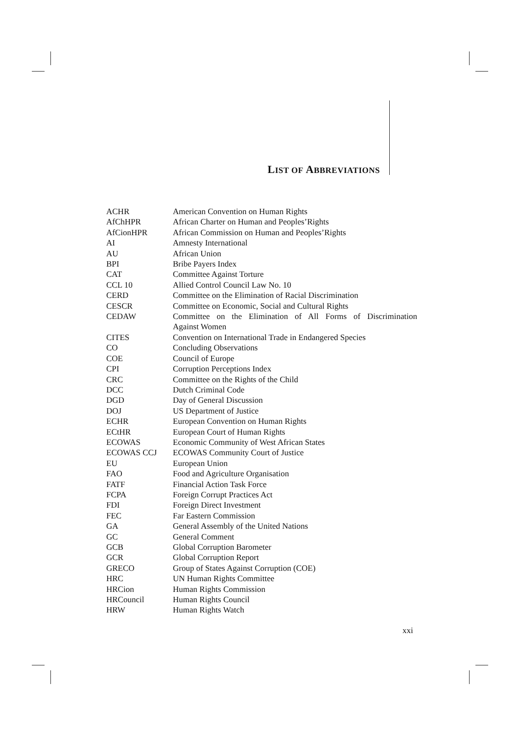LIST OF ABBREVIATIONS
| ACHR | American Convention on Human Rights |
| AfChHPR | African Charter on Human and Peoples’Rights |
| AfCionHPR | African Commission on Human and Peoples’Rights |
| AI | Amnesty International |
| AU | African Union |
| BPI | Bribe Payers Index |
| CAT | Committee Against Torture |
| CCL 10 | Allied Control Council Law No. 10 |
| CERD | Committee on the Elimination of Racial Discrimination |
| CESCR | Committee on Economic, Social and Cultural Rights |
| CEDAW | Committee on the Elimination of All Forms of Discrimination Against Women |
| CITES | Convention on International Trade in Endangered Species |
| CO | Concluding Observations |
| COE | Council of Europe |
| CPI | Corruption Perceptions Index |
| CRC | Committee on the Rights of the Child |
| DCC | Dutch Criminal Code |
| DGD | Day of General Discussion |
| DOJ | US Department of Justice |
| ECHR | European Convention on Human Rights |
| ECtHR | European Court of Human Rights |
| ECOWAS | Economic Community of West African States |
| ECOWAS CCJ | ECOWAS Community Court of Justice |
| EU | European Union |
| FAO | Food and Agriculture Organisation |
| FATF | Financial Action Task Force |
| FCPA | Foreign Corrupt Practices Act |
| FDI | Foreign Direct Investment |
| FEC | Far Eastern Commission |
| GA | General Assembly of the United Nations |
| GC | General Comment |
| GCB | Global Corruption Barometer |
| GCR | Global Corruption Report |
| GRECO | Group of States Against Corruption (COE) |
| HRC | UN Human Rights Committee |
| HRCion | Human Rights Commission |
| HRCouncil | Human Rights Council |
| HRW | Human Rights Watch |
xxi